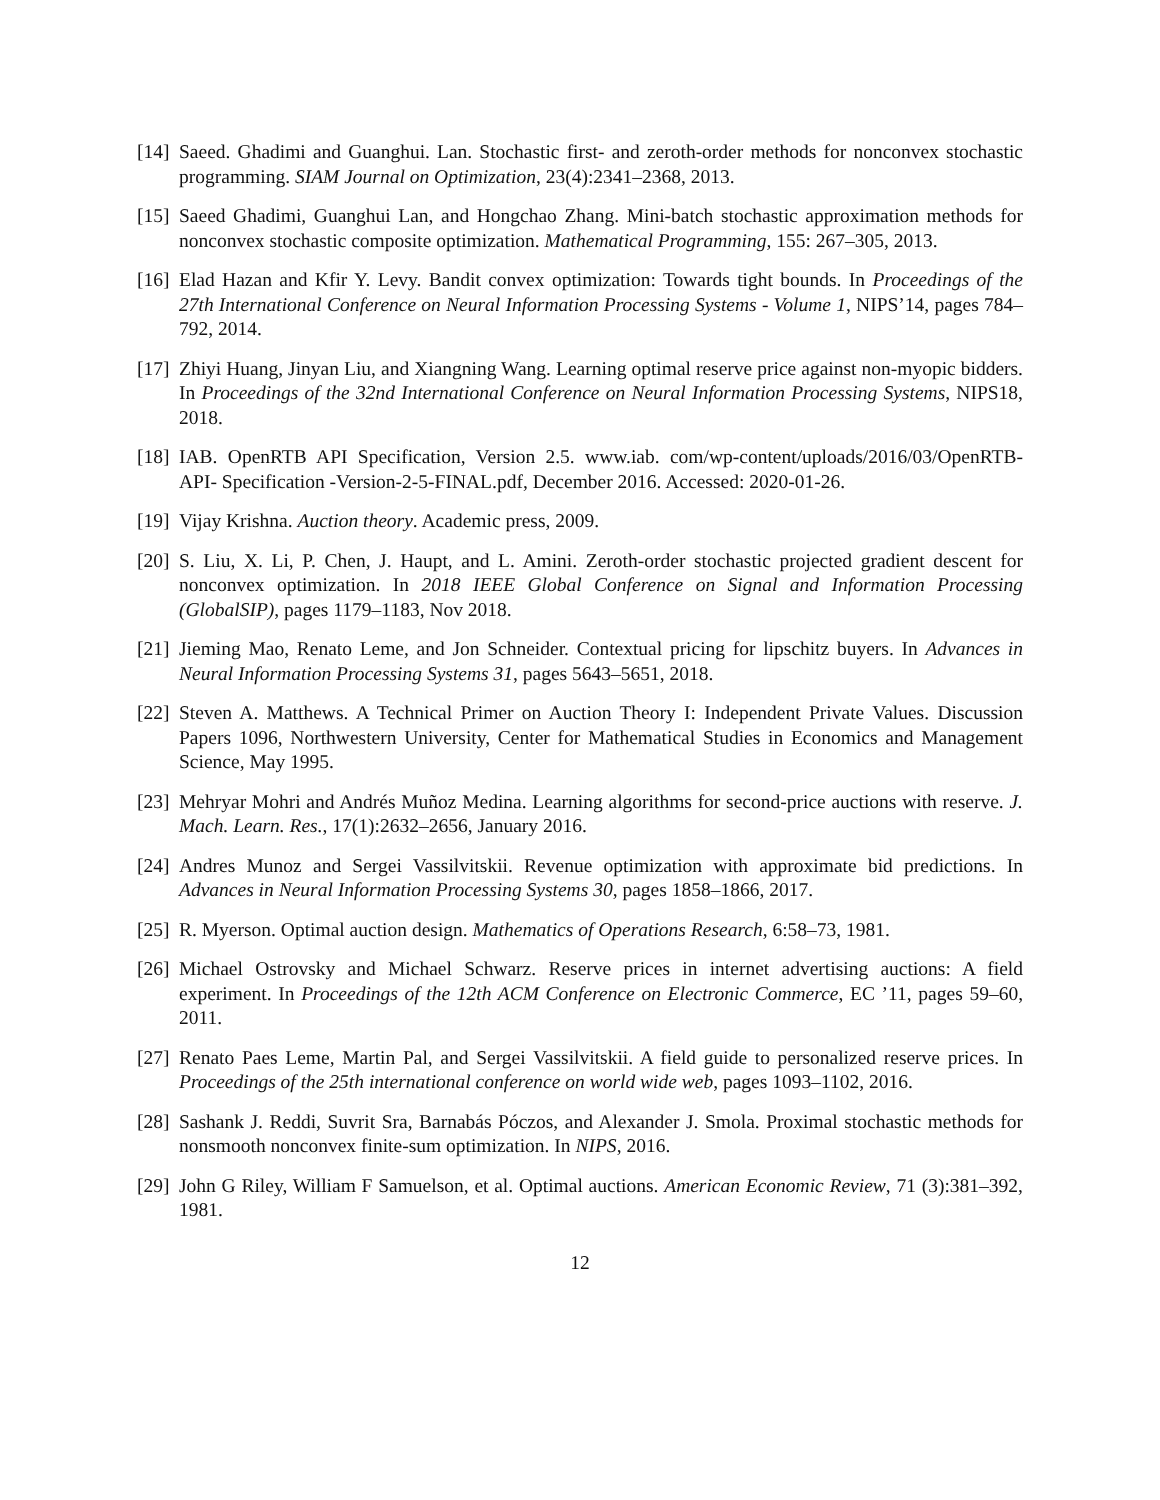[14]
Saeed. Ghadimi and Guanghui. Lan. Stochastic first- and zeroth-order methods for nonconvex stochastic programming. SIAM Journal on Optimization, 23(4):2341–2368, 2013.
[15]
Saeed Ghadimi, Guanghui Lan, and Hongchao Zhang. Mini-batch stochastic approximation methods for nonconvex stochastic composite optimization. Mathematical Programming, 155: 267–305, 2013.
[16]
Elad Hazan and Kfir Y. Levy. Bandit convex optimization: Towards tight bounds. In Proceedings of the 27th International Conference on Neural Information Processing Systems - Volume 1, NIPS’14, pages 784–792, 2014.
[17]
Zhiyi Huang, Jinyan Liu, and Xiangning Wang. Learning optimal reserve price against non-myopic bidders. In Proceedings of the 32nd International Conference on Neural Information Processing Systems, NIPS18, 2018.
[18]
IAB. OpenRTB API Specification, Version 2.5. www.iab. com/wp-content/uploads/2016/03/OpenRTB- API- Specification -Version-2-5-FINAL.pdf, December 2016. Accessed: 2020-01-26.
[19]
Vijay Krishna. Auction theory. Academic press, 2009.
[20]
S. Liu, X. Li, P. Chen, J. Haupt, and L. Amini. Zeroth-order stochastic projected gradient descent for nonconvex optimization. In 2018 IEEE Global Conference on Signal and Information Processing (GlobalSIP), pages 1179–1183, Nov 2018.
[21]
Jieming Mao, Renato Leme, and Jon Schneider. Contextual pricing for lipschitz buyers. In Advances in Neural Information Processing Systems 31, pages 5643–5651, 2018.
[22]
Steven A. Matthews. A Technical Primer on Auction Theory I: Independent Private Values. Discussion Papers 1096, Northwestern University, Center for Mathematical Studies in Economics and Management Science, May 1995.
[23]
Mehryar Mohri and Andrés Muñoz Medina. Learning algorithms for second-price auctions with reserve. J. Mach. Learn. Res., 17(1):2632–2656, January 2016.
[24]
Andres Munoz and Sergei Vassilvitskii. Revenue optimization with approximate bid predictions. In Advances in Neural Information Processing Systems 30, pages 1858–1866, 2017.
[25]
R. Myerson. Optimal auction design. Mathematics of Operations Research, 6:58–73, 1981.
[26]
Michael Ostrovsky and Michael Schwarz. Reserve prices in internet advertising auctions: A field experiment. In Proceedings of the 12th ACM Conference on Electronic Commerce, EC ’11, pages 59–60, 2011.
[27]
Renato Paes Leme, Martin Pal, and Sergei Vassilvitskii. A field guide to personalized reserve prices. In Proceedings of the 25th international conference on world wide web, pages 1093–1102, 2016.
[28]
Sashank J. Reddi, Suvrit Sra, Barnabás Póczos, and Alexander J. Smola. Proximal stochastic methods for nonsmooth nonconvex finite-sum optimization. In NIPS, 2016.
[29]
John G Riley, William F Samuelson, et al. Optimal auctions. American Economic Review, 71 (3):381–392, 1981.
12